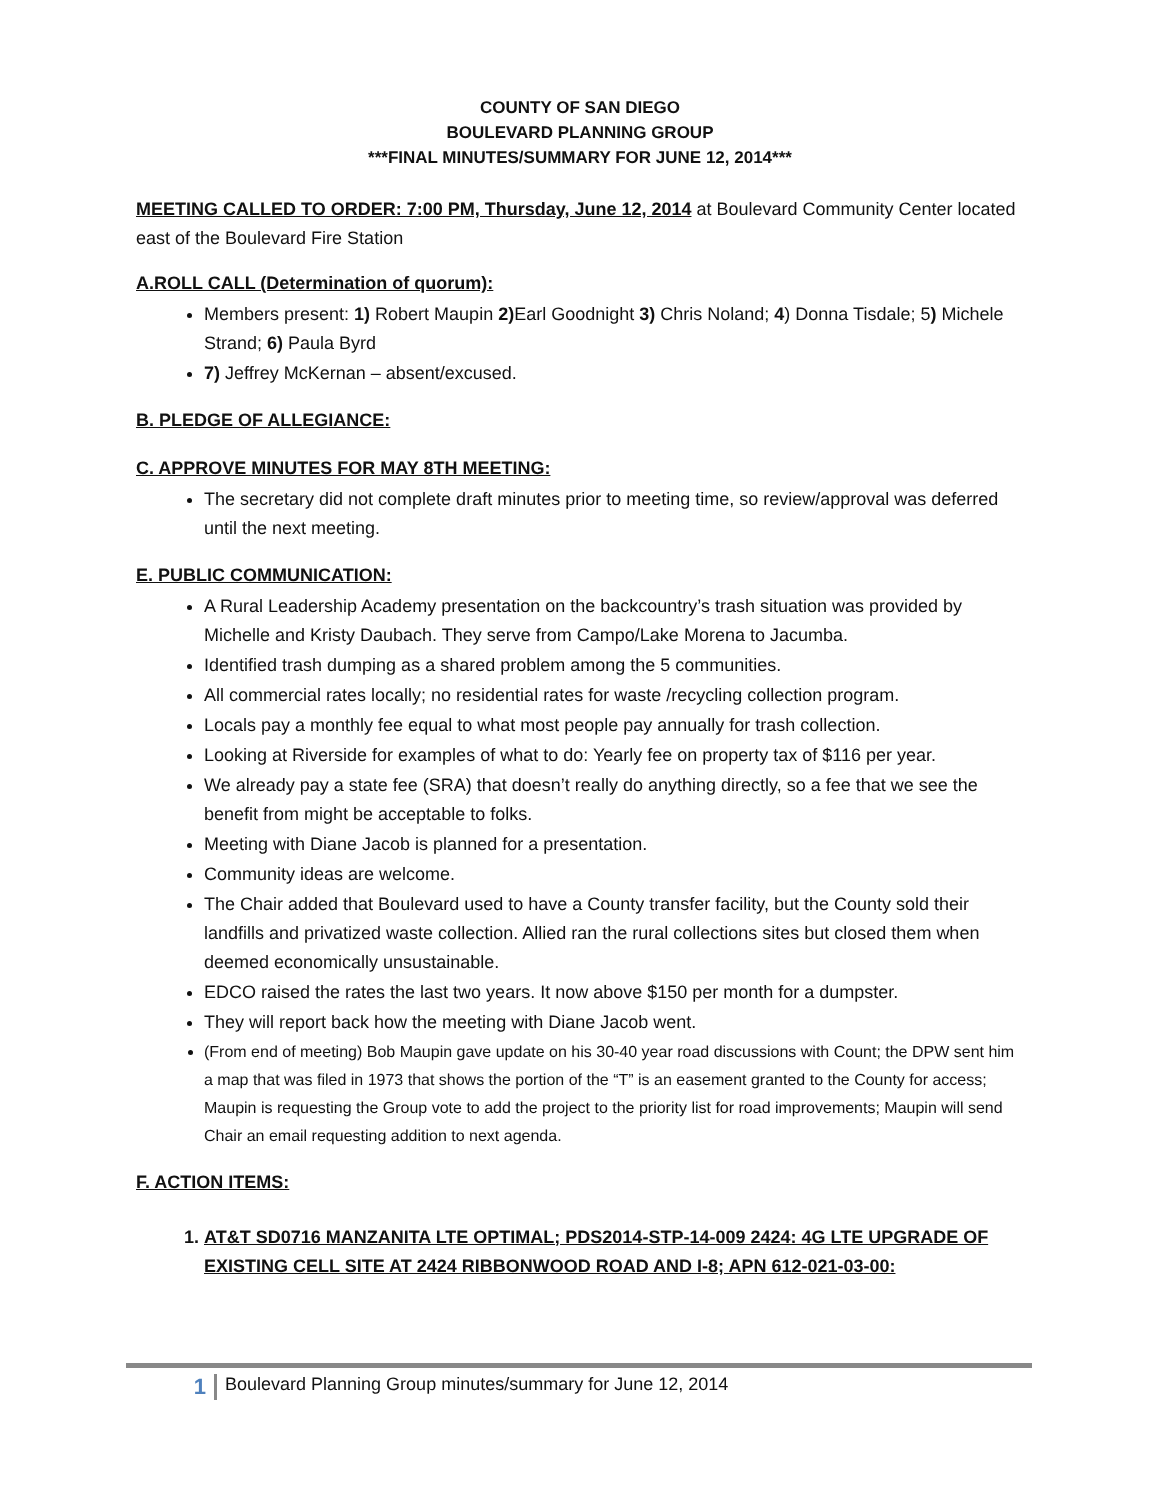COUNTY OF SAN DIEGO
BOULEVARD PLANNING GROUP
***FINAL MINUTES/SUMMARY FOR JUNE 12, 2014***
MEETING CALLED TO ORDER: 7:00 PM, Thursday, June 12, 2014 at Boulevard Community Center located east of the Boulevard Fire Station
A.ROLL CALL (Determination of quorum):
Members present: 1) Robert Maupin 2) Earl Goodnight 3) Chris Noland; 4) Donna Tisdale; 5) Michele Strand; 6) Paula Byrd
7) Jeffrey McKernan – absent/excused.
B. PLEDGE OF ALLEGIANCE:
C. APPROVE MINUTES FOR MAY 8TH MEETING:
The secretary did not complete draft minutes prior to meeting time, so review/approval was deferred until the next meeting.
E. PUBLIC COMMUNICATION:
A Rural Leadership Academy presentation on the backcountry’s trash situation was provided by Michelle and Kristy Daubach. They serve from Campo/Lake Morena to Jacumba.
Identified trash dumping as a shared problem among the 5 communities.
All commercial rates locally; no residential rates for waste /recycling collection program.
Locals pay a monthly fee equal to what most people pay annually for trash collection.
Looking at Riverside for examples of what to do: Yearly fee on property tax of $116 per year.
We already pay a state fee (SRA) that doesn’t really do anything directly, so a fee that we see the benefit from might be acceptable to folks.
Meeting with Diane Jacob is planned for a presentation.
Community ideas are welcome.
The Chair added that Boulevard used to have a County transfer facility, but the County sold their landfills and privatized waste collection. Allied ran the rural collections sites but closed them when deemed economically unsustainable.
EDCO raised the rates the last two years. It now above $150 per month for a dumpster.
They will report back how the meeting with Diane Jacob went.
(From end of meeting) Bob Maupin gave update on his 30-40 year road discussions with Count; the DPW sent him a map that was filed in 1973 that shows the portion of the “T” is an easement granted to the County for access; Maupin is requesting the Group vote to add the project to the priority list for road improvements; Maupin will send Chair an email requesting addition to next agenda.
F. ACTION ITEMS:
1. AT&T SD0716 MANZANITA LTE OPTIMAL; PDS2014-STP-14-009 2424: 4G LTE UPGRADE OF EXISTING CELL SITE AT 2424 RIBBONWOOD ROAD AND I-8; APN 612-021-03-00:
1 Boulevard Planning Group minutes/summary for June 12, 2014